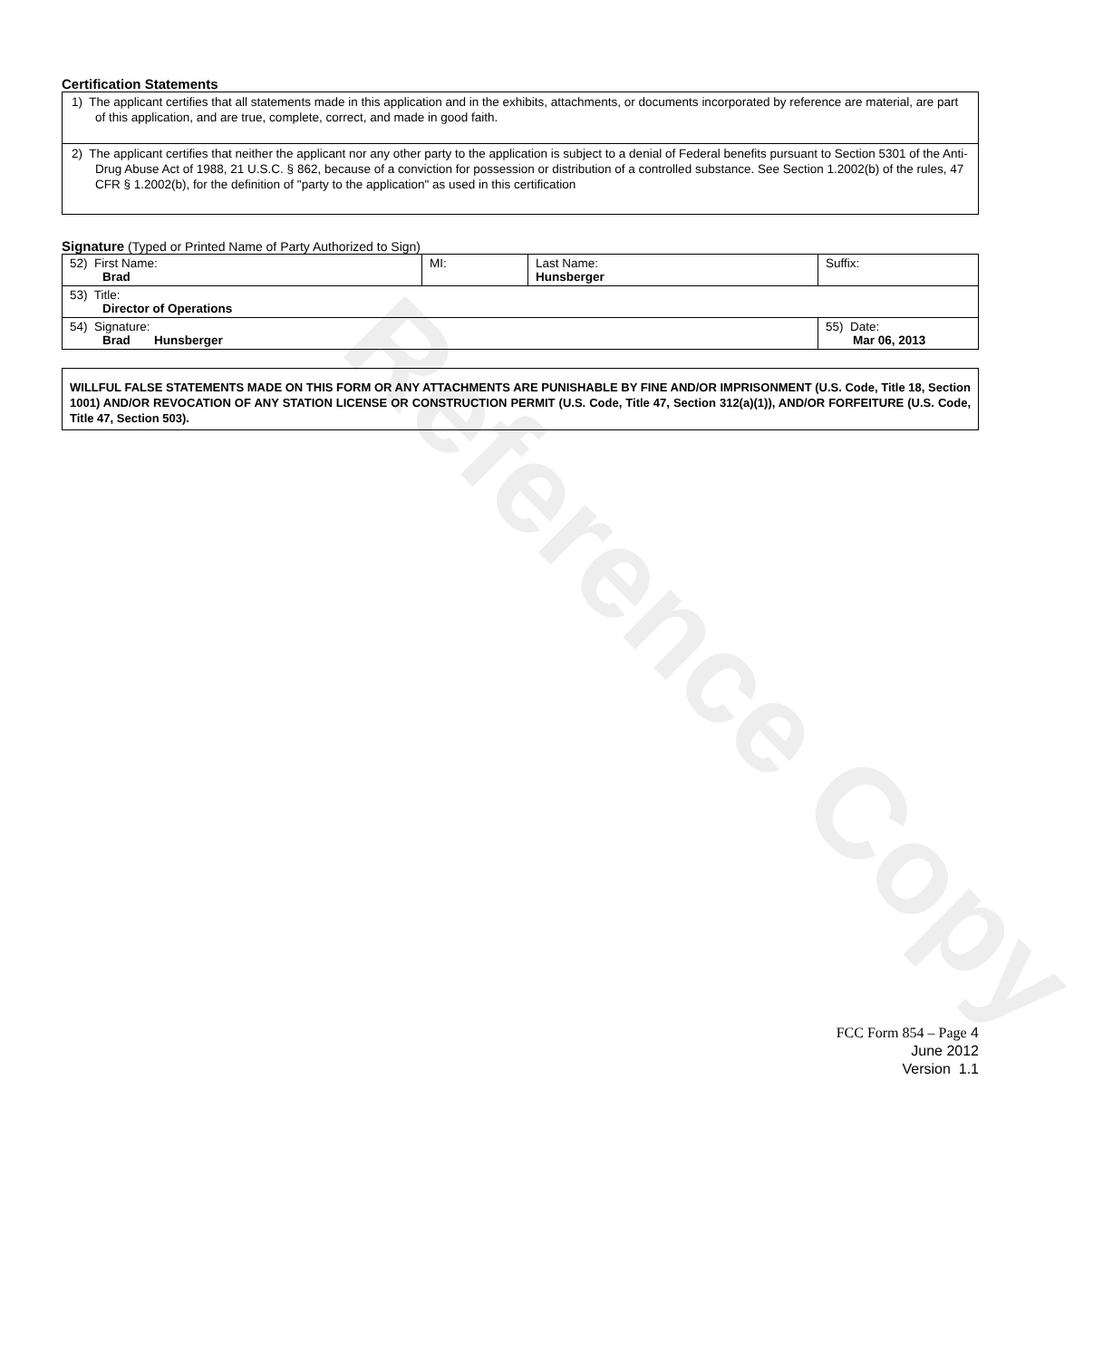Reference Copy
Certification Statements
1) The applicant certifies that all statements made in this application and in the exhibits, attachments, or documents incorporated by reference are material, are part of this application, and are true, complete, correct, and made in good faith.
2) The applicant certifies that neither the applicant nor any other party to the application is subject to a denial of Federal benefits pursuant to Section 5301 of the Anti-Drug Abuse Act of 1988, 21 U.S.C. § 862, because of a conviction for possession or distribution of a controlled substance. See Section 1.2002(b) of the rules, 47 CFR § 1.2002(b), for the definition of "party to the application" as used in this certification
Signature (Typed or Printed Name of Party Authorized to Sign)
| 52) First Name: Brad | MI: | Last Name: Hunsberger | Suffix: |
| 53) Title: Director of Operations | | | |
| 54) Signature: Brad Hunsberger | | | 55) Date: Mar 06, 2013 |
WILLFUL FALSE STATEMENTS MADE ON THIS FORM OR ANY ATTACHMENTS ARE PUNISHABLE BY FINE AND/OR IMPRISONMENT (U.S. Code, Title 18, Section 1001) AND/OR REVOCATION OF ANY STATION LICENSE OR CONSTRUCTION PERMIT (U.S. Code, Title 47, Section 312(a)(1)), AND/OR FORFEITURE (U.S. Code, Title 47, Section 503).
FCC Form 854 – Page 4
June 2012
Version 1.1